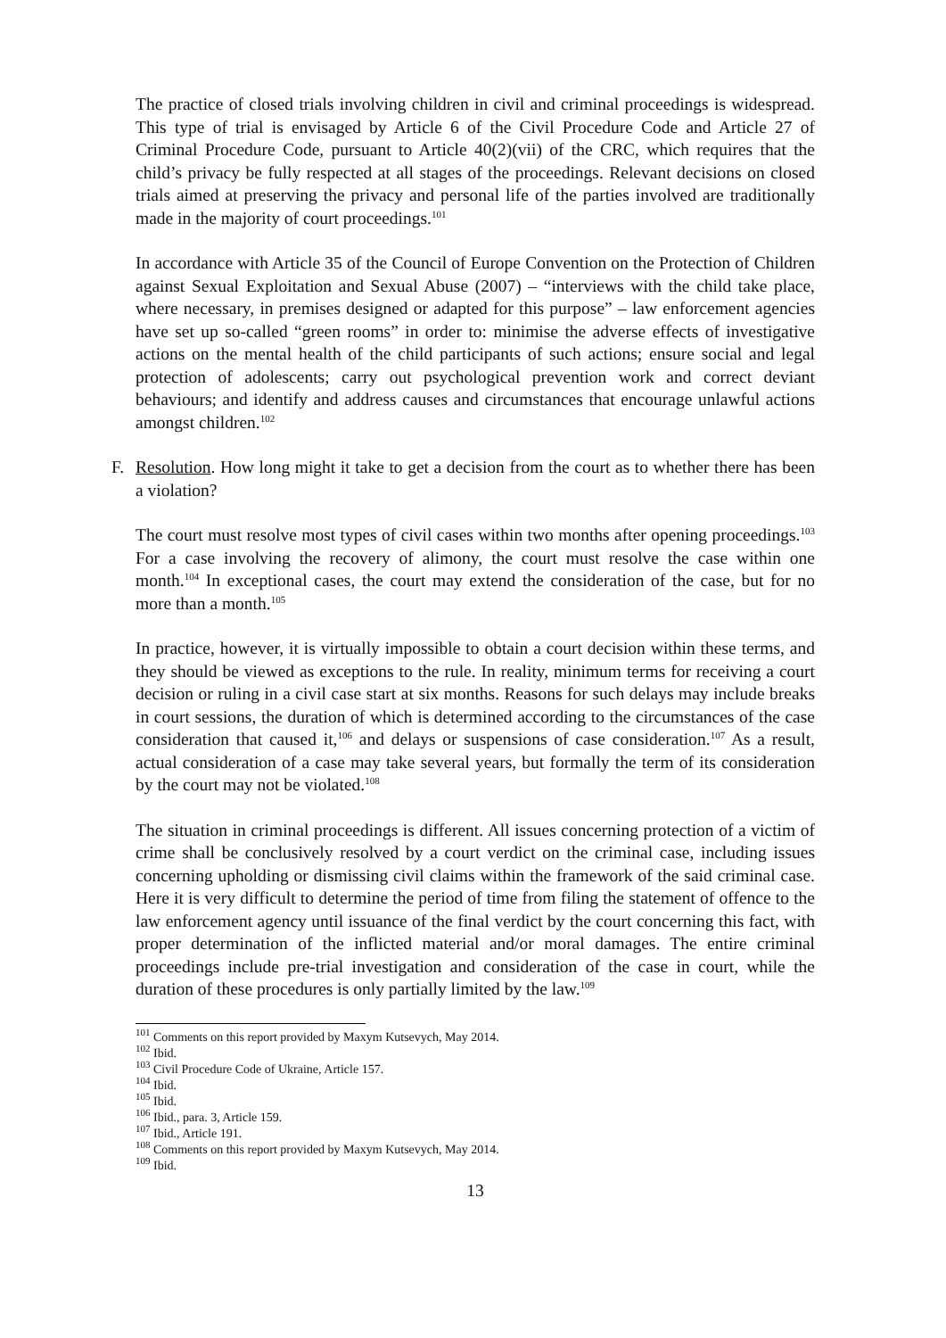The practice of closed trials involving children in civil and criminal proceedings is widespread. This type of trial is envisaged by Article 6 of the Civil Procedure Code and Article 27 of Criminal Procedure Code, pursuant to Article 40(2)(vii) of the CRC, which requires that the child’s privacy be fully respected at all stages of the proceedings. Relevant decisions on closed trials aimed at preserving the privacy and personal life of the parties involved are traditionally made in the majority of court proceedings.<sup>101</sup>
In accordance with Article 35 of the Council of Europe Convention on the Protection of Children against Sexual Exploitation and Sexual Abuse (2007) – “interviews with the child take place, where necessary, in premises designed or adapted for this purpose” – law enforcement agencies have set up so-called “green rooms” in order to: minimise the adverse effects of investigative actions on the mental health of the child participants of such actions; ensure social and legal protection of adolescents; carry out psychological prevention work and correct deviant behaviours; and identify and address causes and circumstances that encourage unlawful actions amongst children.<sup>102</sup>
F. Resolution. How long might it take to get a decision from the court as to whether there has been a violation?
The court must resolve most types of civil cases within two months after opening proceedings.<sup>103</sup> For a case involving the recovery of alimony, the court must resolve the case within one month.<sup>104</sup> In exceptional cases, the court may extend the consideration of the case, but for no more than a month.<sup>105</sup>
In practice, however, it is virtually impossible to obtain a court decision within these terms, and they should be viewed as exceptions to the rule. In reality, minimum terms for receiving a court decision or ruling in a civil case start at six months. Reasons for such delays may include breaks in court sessions, the duration of which is determined according to the circumstances of the case consideration that caused it,<sup>106</sup> and delays or suspensions of case consideration.<sup>107</sup> As a result, actual consideration of a case may take several years, but formally the term of its consideration by the court may not be violated.<sup>108</sup>
The situation in criminal proceedings is different. All issues concerning protection of a victim of crime shall be conclusively resolved by a court verdict on the criminal case, including issues concerning upholding or dismissing civil claims within the framework of the said criminal case. Here it is very difficult to determine the period of time from filing the statement of offence to the law enforcement agency until issuance of the final verdict by the court concerning this fact, with proper determination of the inflicted material and/or moral damages. The entire criminal proceedings include pre-trial investigation and consideration of the case in court, while the duration of these procedures is only partially limited by the law.<sup>109</sup>
<sup>101</sup> Comments on this report provided by Maxym Kutsevych, May 2014.
<sup>102</sup> Ibid.
<sup>103</sup> Civil Procedure Code of Ukraine, Article 157.
<sup>104</sup> Ibid.
<sup>105</sup> Ibid.
<sup>106</sup> Ibid., para. 3, Article 159.
<sup>107</sup> Ibid., Article 191.
<sup>108</sup> Comments on this report provided by Maxym Kutsevych, May 2014.
<sup>109</sup> Ibid.
13